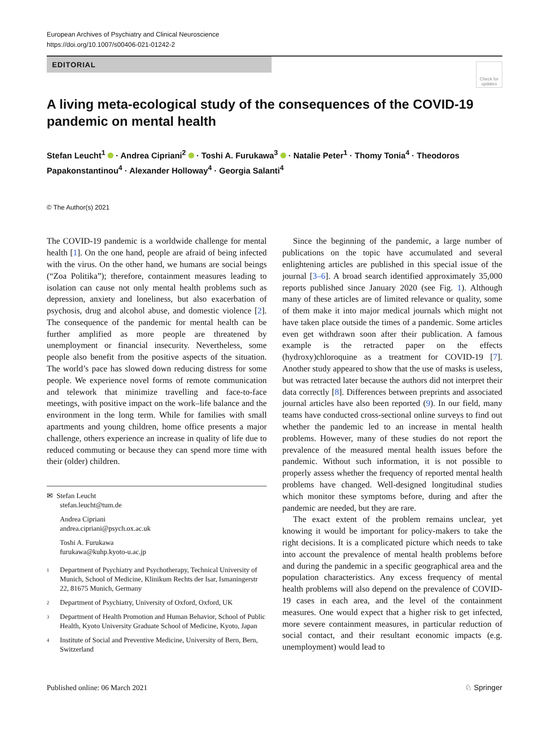European Archives of Psychiatry and Clinical Neuroscience
https://doi.org/10.1007/s00406-021-01242-2
EDITORIAL
Check for updates
A living meta-ecological study of the consequences of the COVID-19 pandemic on mental health
Stefan Leucht<sup>1</sup> · Andrea Cipriani<sup>2</sup> · Toshi A. Furukawa<sup>3</sup> · Natalie Peter<sup>1</sup> · Thomy Tonia<sup>4</sup> · Theodoros Papakonstantinou<sup>4</sup> · Alexander Holloway<sup>4</sup> · Georgia Salanti<sup>4</sup>
© The Author(s) 2021
The COVID-19 pandemic is a worldwide challenge for mental health [1]. On the one hand, people are afraid of being infected with the virus. On the other hand, we humans are social beings (“Zoa Politika”); therefore, containment measures leading to isolation can cause not only mental health problems such as depression, anxiety and loneliness, but also exacerbation of psychosis, drug and alcohol abuse, and domestic violence [2]. The consequence of the pandemic for mental health can be further amplified as more people are threatened by unemployment or financial insecurity. Nevertheless, some people also benefit from the positive aspects of the situation. The world’s pace has slowed down reducing distress for some people. We experience novel forms of remote communication and telework that minimize travelling and face-to-face meetings, with positive impact on the work–life balance and the environment in the long term. While for families with small apartments and young children, home office presents a major challenge, others experience an increase in quality of life due to reduced commuting or because they can spend more time with their (older) children.
✉ Stefan Leucht
stefan.leucht@tum.de
Andrea Cipriani
andrea.cipriani@psych.ox.ac.uk
Toshi A. Furukawa
furukawa@kuhp.kyoto-u.ac.jp
1 Department of Psychiatry and Psychotherapy, Technical University of Munich, School of Medicine, Klinikum Rechts der Isar, Ismaningerstr 22, 81675 Munich, Germany
2 Department of Psychiatry, University of Oxford, Oxford, UK
3 Department of Health Promotion and Human Behavior, School of Public Health, Kyoto University Graduate School of Medicine, Kyoto, Japan
4 Institute of Social and Preventive Medicine, University of Bern, Bern, Switzerland
Since the beginning of the pandemic, a large number of publications on the topic have accumulated and several enlightening articles are published in this special issue of the journal [3–6]. A broad search identified approximately 35,000 reports published since January 2020 (see Fig. 1). Although many of these articles are of limited relevance or quality, some of them make it into major medical journals which might not have taken place outside the times of a pandemic. Some articles even get withdrawn soon after their publication. A famous example is the retracted paper on the effects (hydroxy)chloroquine as a treatment for COVID-19 [7]. Another study appeared to show that the use of masks is useless, but was retracted later because the authors did not interpret their data correctly [8]. Differences between preprints and associated journal articles have also been reported (9). In our field, many teams have conducted cross-sectional online surveys to find out whether the pandemic led to an increase in mental health problems. However, many of these studies do not report the prevalence of the measured mental health issues before the pandemic. Without such information, it is not possible to properly assess whether the frequency of reported mental health problems have changed. Well-designed longitudinal studies which monitor these symptoms before, during and after the pandemic are needed, but they are rare.
The exact extent of the problem remains unclear, yet knowing it would be important for policy-makers to take the right decisions. It is a complicated picture which needs to take into account the prevalence of mental health problems before and during the pandemic in a specific geographical area and the population characteristics. Any excess frequency of mental health problems will also depend on the prevalence of COVID-19 cases in each area, and the level of the containment measures. One would expect that a higher risk to get infected, more severe containment measures, in particular reduction of social contact, and their resultant economic impacts (e.g. unemployment) would lead to
Published online: 06 March 2021 ♘ Springer